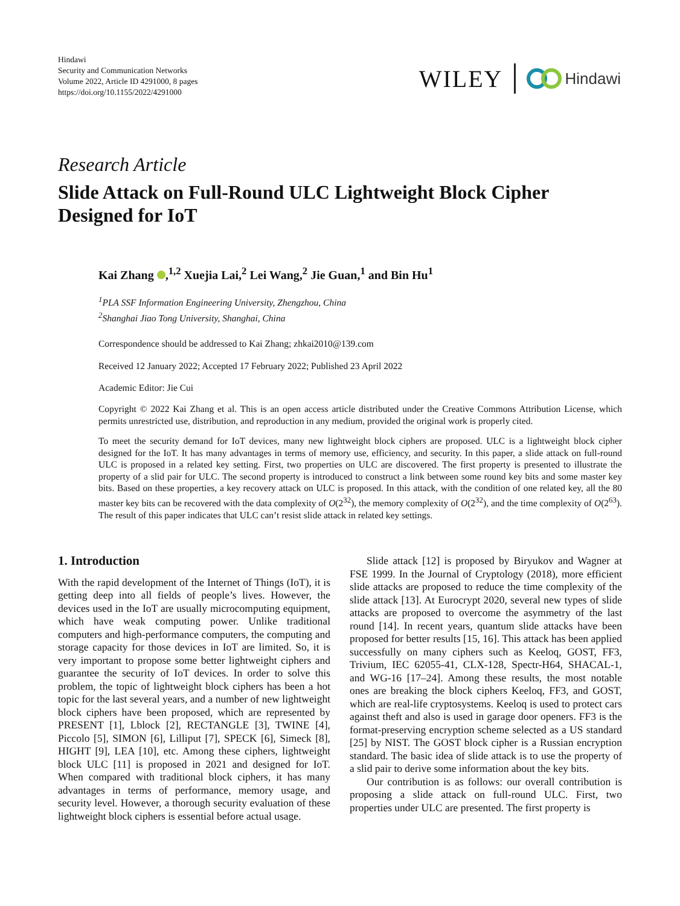Hindawi
Security and Communication Networks
Volume 2022, Article ID 4291000, 8 pages
https://doi.org/10.1155/2022/4291000
WILEY Hindawi
Research Article
Slide Attack on Full-Round ULC Lightweight Block Cipher Designed for IoT
Kai Zhang ,<sup>1,2</sup> Xuejia Lai,<sup>2</sup> Lei Wang,<sup>2</sup> Jie Guan,<sup>1</sup> and Bin Hu<sup>1</sup>
<sup>1</sup> PLA SSF Information Engineering University, Zhengzhou, China
<sup>2</sup> Shanghai Jiao Tong University, Shanghai, China
Correspondence should be addressed to Kai Zhang; zhkai2010@139.com
Received 12 January 2022; Accepted 17 February 2022; Published 23 April 2022
Academic Editor: Jie Cui
Copyright © 2022 Kai Zhang et al. This is an open access article distributed under the Creative Commons Attribution License, which permits unrestricted use, distribution, and reproduction in any medium, provided the original work is properly cited.
To meet the security demand for IoT devices, many new lightweight block ciphers are proposed. ULC is a lightweight block cipher designed for the IoT. It has many advantages in terms of memory use, efficiency, and security. In this paper, a slide attack on full-round ULC is proposed in a related key setting. First, two properties on ULC are discovered. The first property is presented to illustrate the property of a slid pair for ULC. The second property is introduced to construct a link between some round key bits and some master key bits. Based on these properties, a key recovery attack on ULC is proposed. In this attack, with the condition of one related key, all the 80 master key bits can be recovered with the data complexity of O(2<sup>32</sup>), the memory complexity of O(2<sup>32</sup>), and the time complexity of O(2<sup>63</sup>). The result of this paper indicates that ULC can’t resist slide attack in related key settings.
1. Introduction
With the rapid development of the Internet of Things (IoT), it is getting deep into all fields of people’s lives. However, the devices used in the IoT are usually microcomputing equipment, which have weak computing power. Unlike traditional computers and high-performance computers, the computing and storage capacity for those devices in IoT are limited. So, it is very important to propose some better lightweight ciphers and guarantee the security of IoT devices. In order to solve this problem, the topic of lightweight block ciphers has been a hot topic for the last several years, and a number of new lightweight block ciphers have been proposed, which are represented by PRESENT [1], Lblock [2], RECTANGLE [3], TWINE [4], Piccolo [5], SIMON [6], Lilliput [7], SPECK [6], Simeck [8], HIGHT [9], LEA [10], etc. Among these ciphers, lightweight block ULC [11] is proposed in 2021 and designed for IoT. When compared with traditional block ciphers, it has many advantages in terms of performance, memory usage, and security level. However, a thorough security evaluation of these lightweight block ciphers is essential before actual usage.
Slide attack [12] is proposed by Biryukov and Wagner at FSE 1999. In the Journal of Cryptology (2018), more efficient slide attacks are proposed to reduce the time complexity of the slide attack [13]. At Eurocrypt 2020, several new types of slide attacks are proposed to overcome the asymmetry of the last round [14]. In recent years, quantum slide attacks have been proposed for better results [15, 16]. This attack has been applied successfully on many ciphers such as Keeloq, GOST, FF3, Trivium, IEC 62055-41, CLX-128, Spectr-H64, SHACAL-1, and WG-16 [17–24]. Among these results, the most notable ones are breaking the block ciphers Keeloq, FF3, and GOST, which are real-life cryptosystems. Keeloq is used to protect cars against theft and also is used in garage door openers. FF3 is the format-preserving encryption scheme selected as a US standard [25] by NIST. The GOST block cipher is a Russian encryption standard. The basic idea of slide attack is to use the property of a slid pair to derive some information about the key bits.
Our contribution is as follows: our overall contribution is proposing a slide attack on full-round ULC. First, two properties under ULC are presented. The first property is